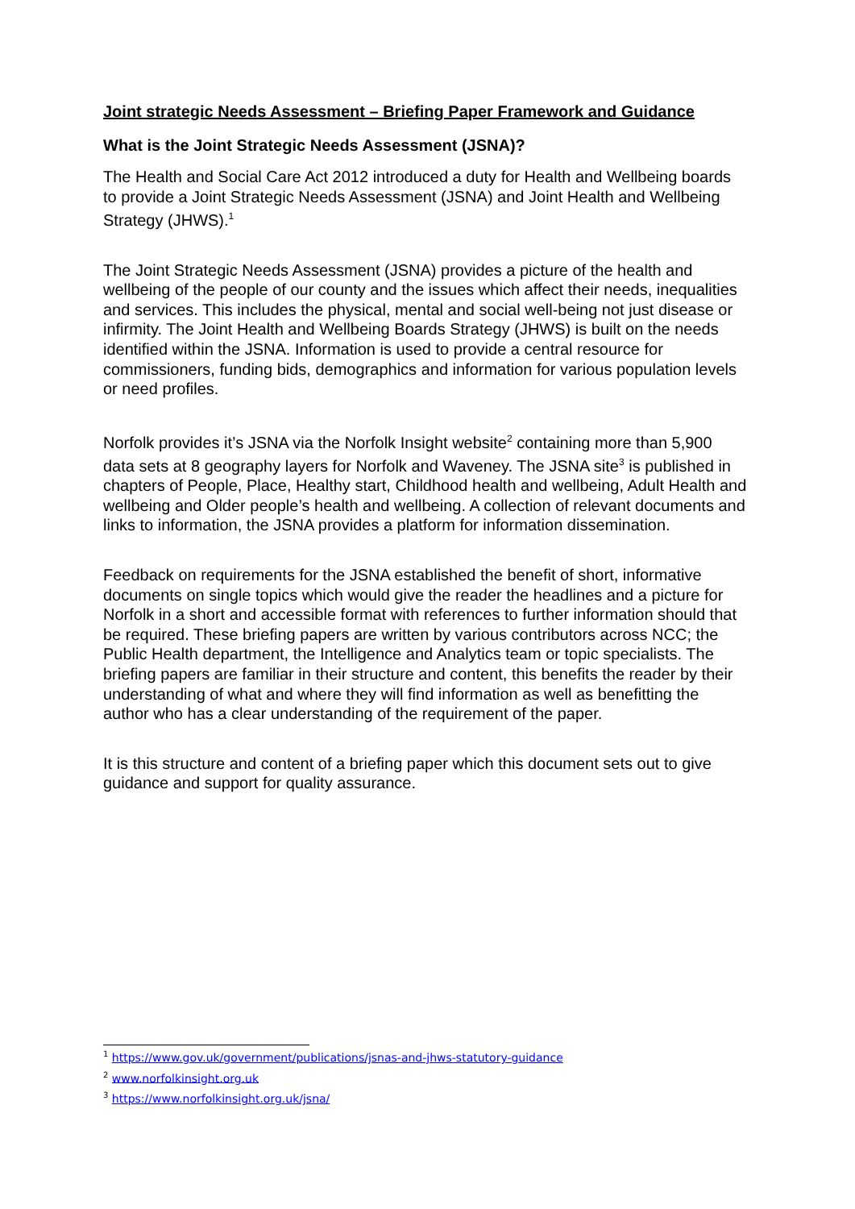Joint strategic Needs Assessment – Briefing Paper Framework and Guidance
What is the Joint Strategic Needs Assessment (JSNA)?
The Health and Social Care Act 2012 introduced a duty for Health and Wellbeing boards to provide a Joint Strategic Needs Assessment (JSNA) and Joint Health and Wellbeing Strategy (JHWS).<sup>1</sup>
The Joint Strategic Needs Assessment (JSNA) provides a picture of the health and wellbeing of the people of our county and the issues which affect their needs, inequalities and services. This includes the physical, mental and social well-being not just disease or infirmity. The Joint Health and Wellbeing Boards Strategy (JHWS) is built on the needs identified within the JSNA. Information is used to provide a central resource for commissioners, funding bids, demographics and information for various population levels or need profiles.
Norfolk provides it’s JSNA via the Norfolk Insight website<sup>2</sup> containing more than 5,900 data sets at 8 geography layers for Norfolk and Waveney. The JSNA site<sup>3</sup> is published in chapters of People, Place, Healthy start, Childhood health and wellbeing, Adult Health and wellbeing and Older people’s health and wellbeing. A collection of relevant documents and links to information, the JSNA provides a platform for information dissemination.
Feedback on requirements for the JSNA established the benefit of short, informative documents on single topics which would give the reader the headlines and a picture for Norfolk in a short and accessible format with references to further information should that be required. These briefing papers are written by various contributors across NCC; the Public Health department, the Intelligence and Analytics team or topic specialists. The briefing papers are familiar in their structure and content, this benefits the reader by their understanding of what and where they will find information as well as benefitting the author who has a clear understanding of the requirement of the paper.
It is this structure and content of a briefing paper which this document sets out to give guidance and support for quality assurance.
<sup>1</sup> https://www.gov.uk/government/publications/jsnas-and-jhws-statutory-guidance
<sup>2</sup> www.norfolkinsight.org.uk
<sup>3</sup> https://www.norfolkinsight.org.uk/jsna/